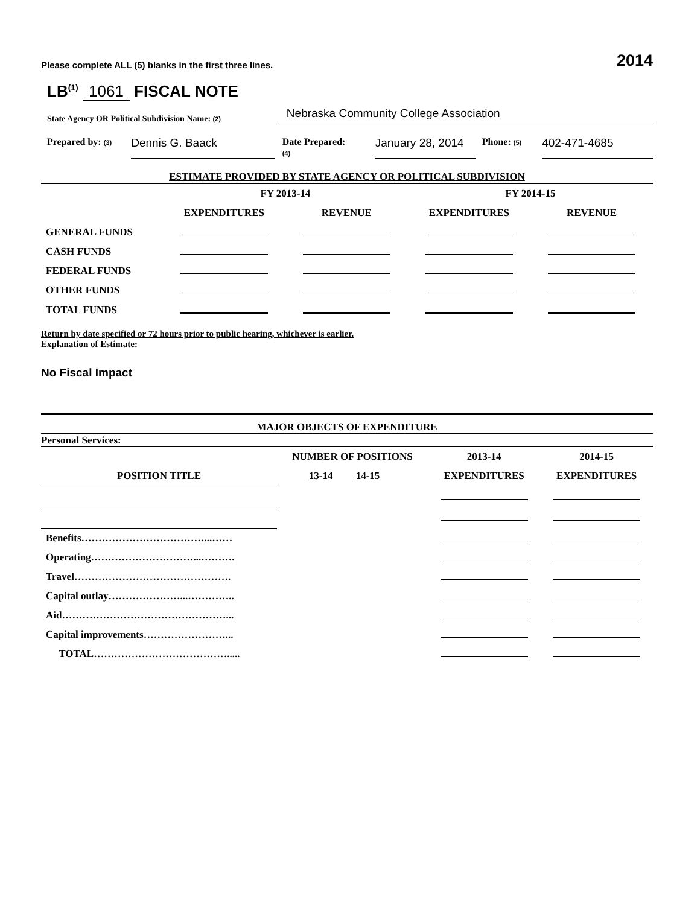Please complete ALL (5) blanks in the first three lines.
2014
LB<sup>(1)</sup> 1061 FISCAL NOTE
State Agency OR Political Subdivision Name: (2) Nebraska Community College Association
Prepared by: (3) Dennis G. Baack Date Prepared:
(4) January 28, 2014 Phone: (5) 402-471-4685
ESTIMATE PROVIDED BY STATE AGENCY OR POLITICAL SUBDIVISION
| | FY 2013-14 | | FY 2014-15 | |
| --- | --- | --- | --- | --- |
| | EXPENDITURES | REVENUE | EXPENDITURES | REVENUE |
| GENERAL FUNDS | | | | |
| CASH FUNDS | | | | |
| FEDERAL FUNDS | | | | |
| OTHER FUNDS | | | | |
| TOTAL FUNDS | | | | |
Return by date specified or 72 hours prior to public hearing, whichever is earlier.
Explanation of Estimate:
No Fiscal Impact
MAJOR OBJECTS OF EXPENDITURE
| Personal Services: | | | | |
| | NUMBER OF POSITIONS | | 2013-14 | 2014-15 |
| POSITION TITLE | 13-14 14-15 | | EXPENDITURES | EXPENDITURES |
| Benefits………………………………...…… | | | | |
| Operating…………………………...………. | | | | |
| Travel………………………………………. | | | | |
| Capital outlay…………………...………….. | | | | |
| Aid…………………………………………... | | | | |
| Capital improvements……………………... | | | | |
| TOTAL…………………………………..... | | | | |